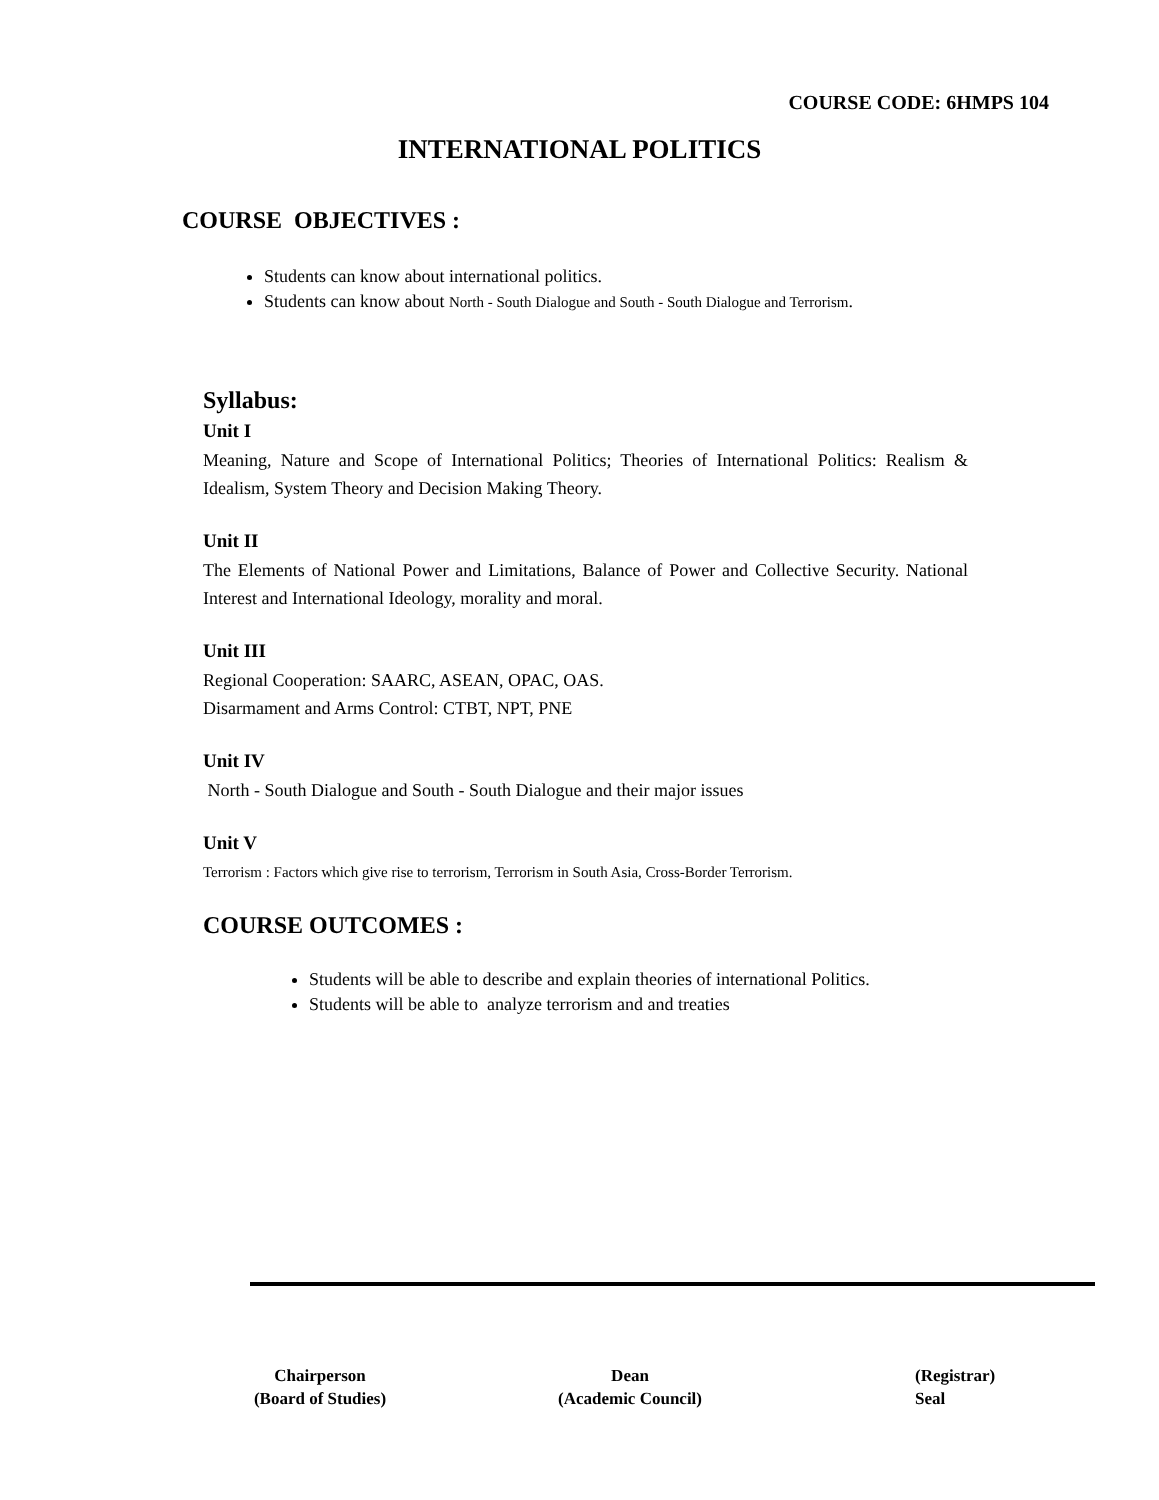COURSE CODE: 6HMPS 104
INTERNATIONAL POLITICS
COURSE OBJECTIVES :
Students can know about international politics.
Students can know about North - South Dialogue and South - South Dialogue and Terrorism.
Syllabus:
Unit I
Meaning, Nature and Scope of International Politics; Theories of International Politics: Realism & Idealism, System Theory and Decision Making Theory.
Unit II
The Elements of National Power and Limitations, Balance of Power and Collective Security. National Interest and International Ideology, morality and moral.
Unit III
Regional Cooperation: SAARC, ASEAN, OPAC, OAS.
Disarmament and Arms Control: CTBT, NPT, PNE
Unit IV
North - South Dialogue and South - South Dialogue and their major issues
Unit V
Terrorism : Factors which give rise to terrorism, Terrorism in South Asia, Cross-Border Terrorism.
COURSE OUTCOMES :
Students will be able to describe and explain theories of international Politics.
Students will be able to analyze terrorism and and treaties
Chairperson
(Board of Studies)
Dean
(Academic Council)
(Registrar)
Seal